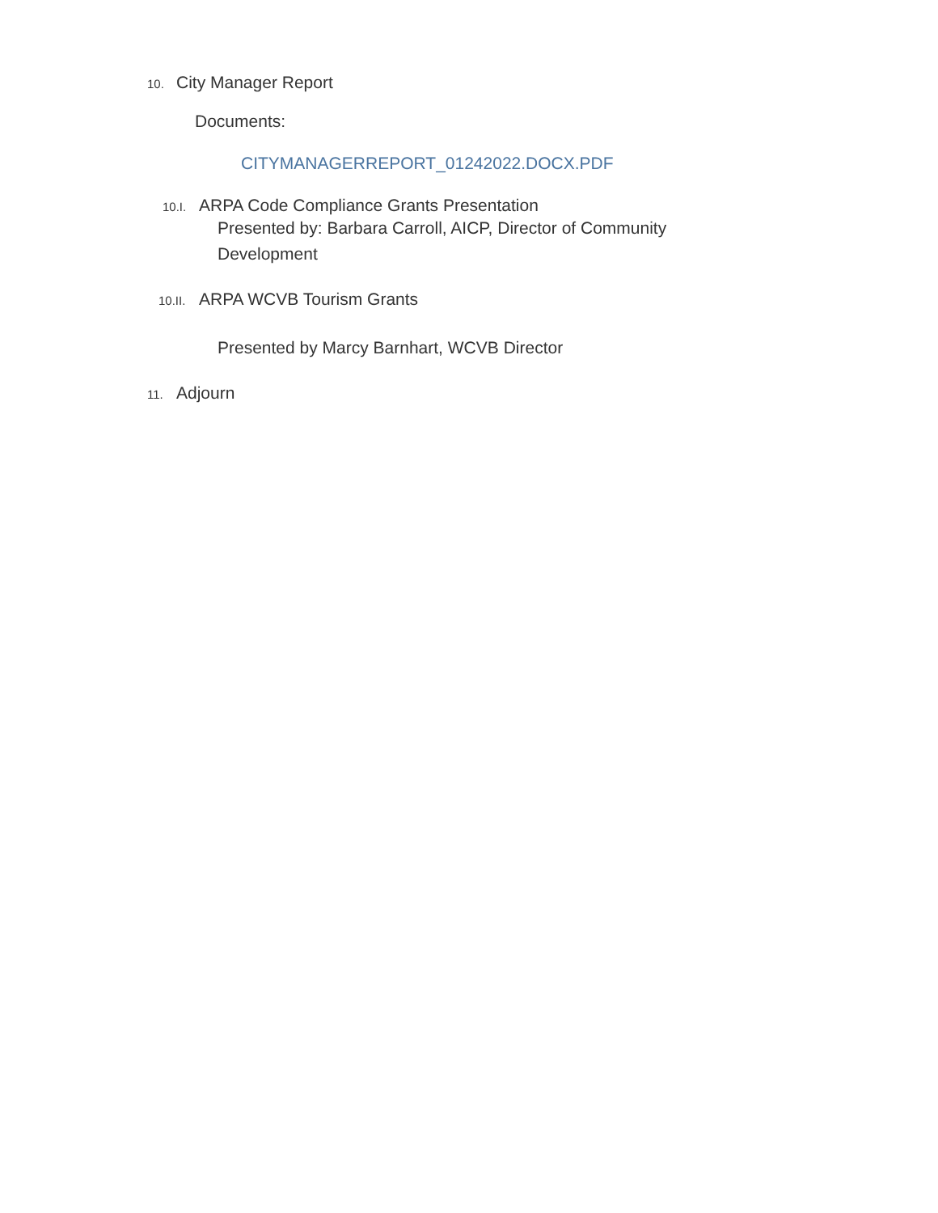10. City Manager Report
Documents:
CITYMANAGERREPORT_01242022.DOCX.PDF
10.I. ARPA Code Compliance Grants Presentation
Presented by: Barbara Carroll, AICP, Director of Community Development
10.II. ARPA WCVB Tourism Grants
Presented by Marcy Barnhart, WCVB Director
11. Adjourn